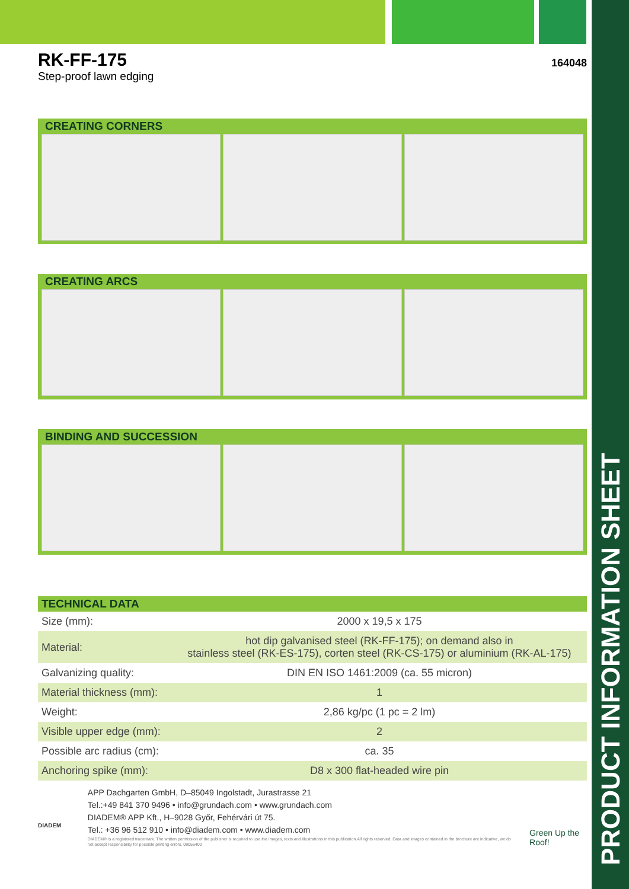PRODUCT INFORMATION SHEET
RK-FF-175
Step-proof lawn edging
164048
CREATING CORNERS
CREATING ARCS
BINDING AND SUCCESSION
TECHNICAL DATA
| Size (mm): | 2000 x 19,5 x 175 |
| Material: | hot dip galvanised steel (RK-FF-175); on demand also in stainless steel (RK-ES-175), corten steel (RK-CS-175) or aluminium (RK-AL-175) |
| Galvanizing quality: | DIN EN ISO 1461:2009 (ca. 55 micron) |
| Material thickness (mm): | 1 |
| Weight: | 2,86 kg/pc (1 pc = 2 lm) |
| Visible upper edge (mm): | 2 |
| Possible arc radius (cm): | ca. 35 |
| Anchoring spike (mm): | D8 x 300 flat-headed wire pin |
DIADEM
APP Dachgarten GmbH, D–85049 Ingolstadt, Jurastrasse 21
Tel.:+49 841 370 9496 • info@grundach.com • www.grundach.com
DIADEM® APP Kft., H–9028 Győr, Fehérvári út 75.
Tel.: +36 96 512 910 • info@diadem.com • www.diadem.com
DIADEM® is a registered trademark. The written permission of the publisher is required to use the images, texts and illustrations in this publication.All rights reserved. Data and images contained in the brochure are indicative, we do not accept responsibility for possible printing errors. 09056400
Green Up the Roof!